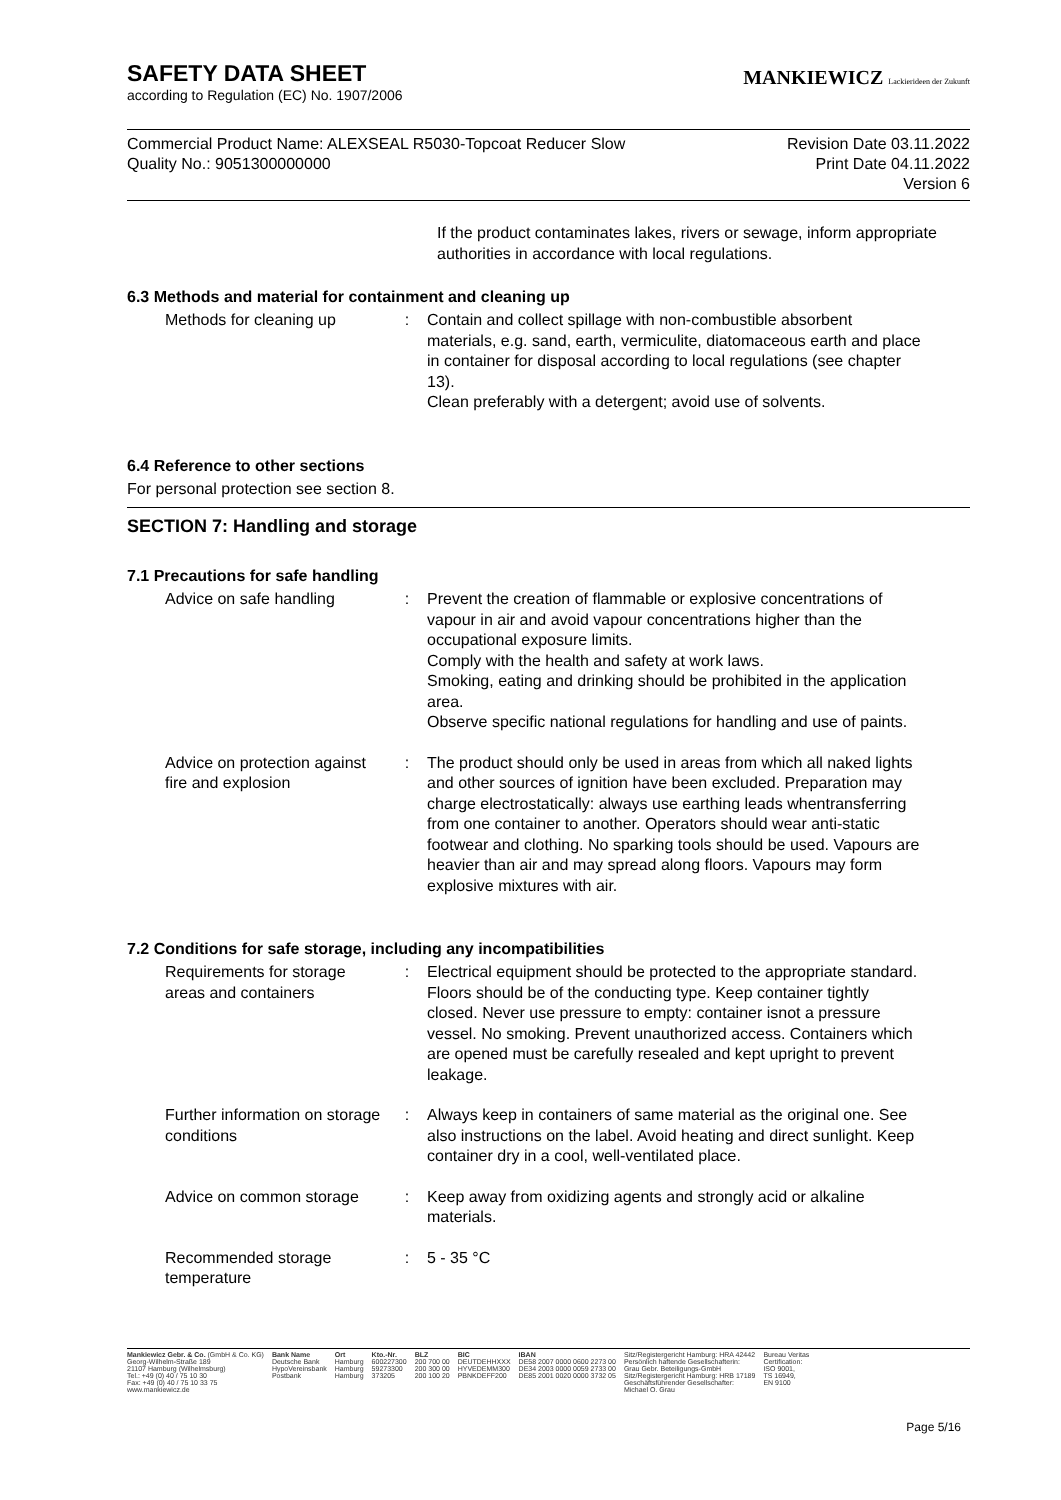SAFETY DATA SHEET
according to Regulation (EC) No. 1907/2006
MANKIEWICZ Lackierideen der Zukunft
Commercial Product Name: ALEXSEAL R5030-Topcoat Reducer Slow
Quality No.: 9051300000000
Revision Date 03.11.2022
Print Date 04.11.2022
Version 6
If the product contaminates lakes, rivers or sewage, inform appropriate authorities in accordance with local regulations.
6.3 Methods and material for containment and cleaning up
| Methods for cleaning up | : | Contain and collect spillage with non-combustible absorbent materials, e.g. sand, earth, vermiculite, diatomaceous earth and place in container for disposal according to local regulations (see chapter 13). Clean preferably with a detergent; avoid use of solvents. |
6.4 Reference to other sections
For personal protection see section 8.
SECTION 7: Handling and storage
7.1 Precautions for safe handling
| Advice on safe handling | : | Prevent the creation of flammable or explosive concentrations of vapour in air and avoid vapour concentrations higher than the occupational exposure limits. Comply with the health and safety at work laws. Smoking, eating and drinking should be prohibited in the application area. Observe specific national regulations for handling and use of paints. |
| Advice on protection against fire and explosion | : | The product should only be used in areas from which all naked lights and other sources of ignition have been excluded. Preparation may charge electrostatically: always use earthing leads whentransferring from one container to another. Operators should wear anti-static footwear and clothing. No sparking tools should be used. Vapours are heavier than air and may spread along floors. Vapours may form explosive mixtures with air. |
7.2 Conditions for safe storage, including any incompatibilities
| Requirements for storage areas and containers | : | Electrical equipment should be protected to the appropriate standard. Floors should be of the conducting type. Keep container tightly closed. Never use pressure to empty: container isnot a pressure vessel. No smoking. Prevent unauthorized access. Containers which are opened must be carefully resealed and kept upright to prevent leakage. |
| Further information on storage conditions | : | Always keep in containers of same material as the original one. See also instructions on the label. Avoid heating and direct sunlight. Keep container dry in a cool, well-ventilated place. |
| Advice on common storage | : | Keep away from oxidizing agents and strongly acid or alkaline materials. |
| Recommended storage temperature | : | 5 - 35 °C |
Mankiewicz Gebr. & Co. (GmbH & Co. KG)
Georg-Wilhelm-Straße 189
21107 Hamburg (Wilhelmsburg)
Tel.: +49 (0) 40 / 75 10 30
Fax: +49 (0) 40 / 75 10 33 75
www.mankiewicz.de
Bank Name
Deutsche Bank
HypoVereinsbank
Postbank
Ort
Hamburg
Hamburg
Hamburg
Kto.-Nr.
600227300
59273300
373205
BLZ
200 700 00
200 300 00
200 100 20
BIC
DEUTDEHHXXX
HYVEDEMM300
PBNKDEFF200
IBAN
DE58 2007 0000 0600 2273 00
DE34 2003 0000 0059 2733 00
DE85 2001 0020 0000 3732 05
Sitz/Registergericht Hamburg: HRA 42442
Persönlich haftende Gesellschafterin:
Grau Gebr. Beteiligungs-GmbH
Sitz/Registergericht Hamburg: HRB 17189
Geschäftsführender Gesellschafter:
Michael O. Grau
Bureau Veritas
Certification:
ISO 9001,
TS 16949,
EN 9100
Page 5/16